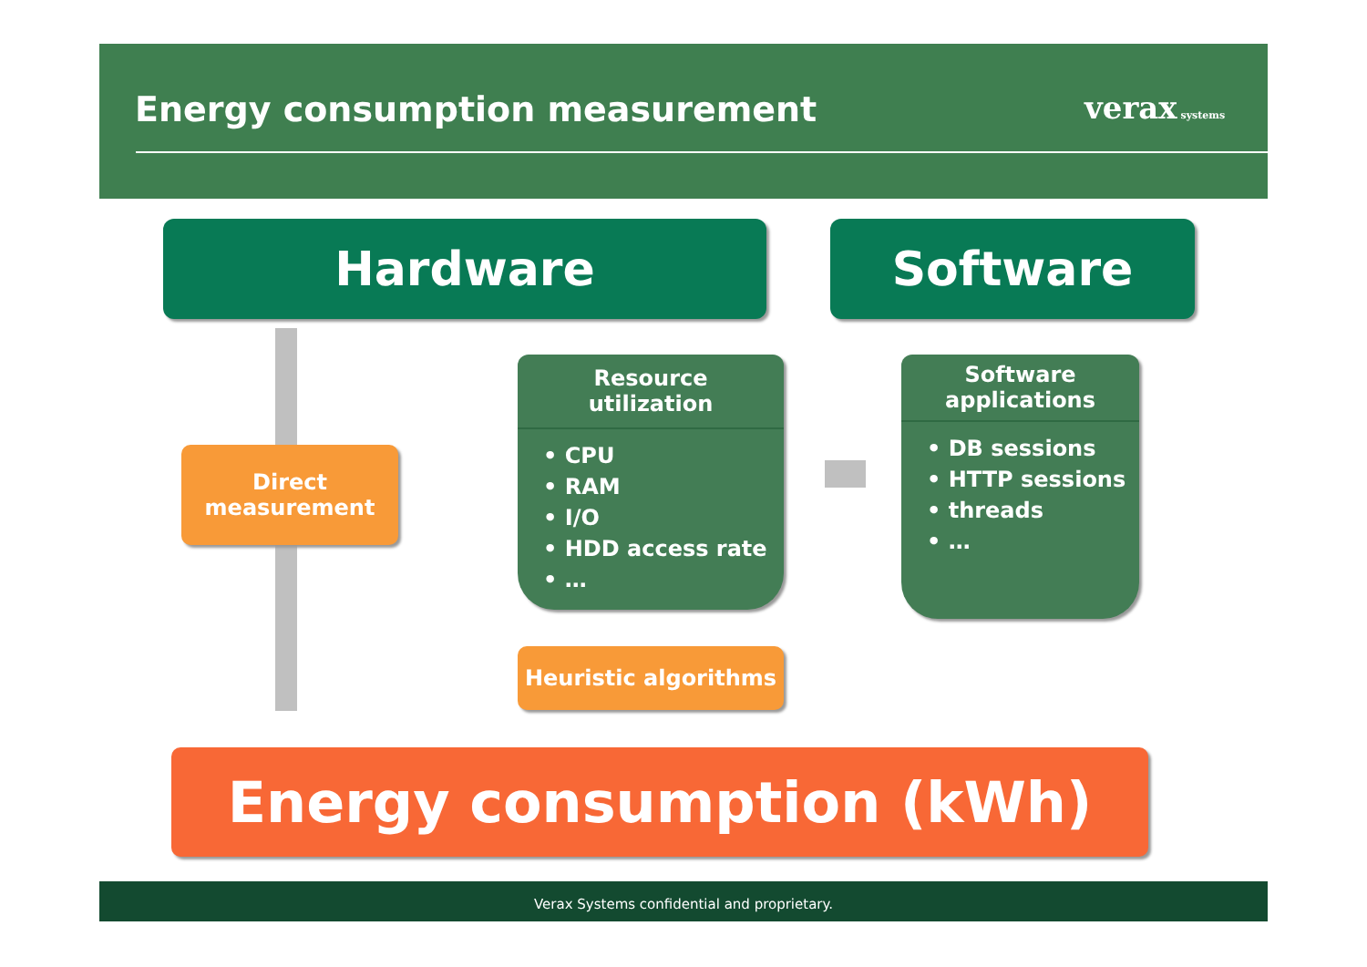Energy consumption measurement verax systems
Hardware Software
Direct
measurement
Resource utilization
• CPU
• RAM
• I/O
• HDD access rate
• …
Software applications
• DB sessions
• HTTP sessions
• threads
• …
Heuristic algorithms
Energy consumption (kWh)
Verax Systems confidential and proprietary.